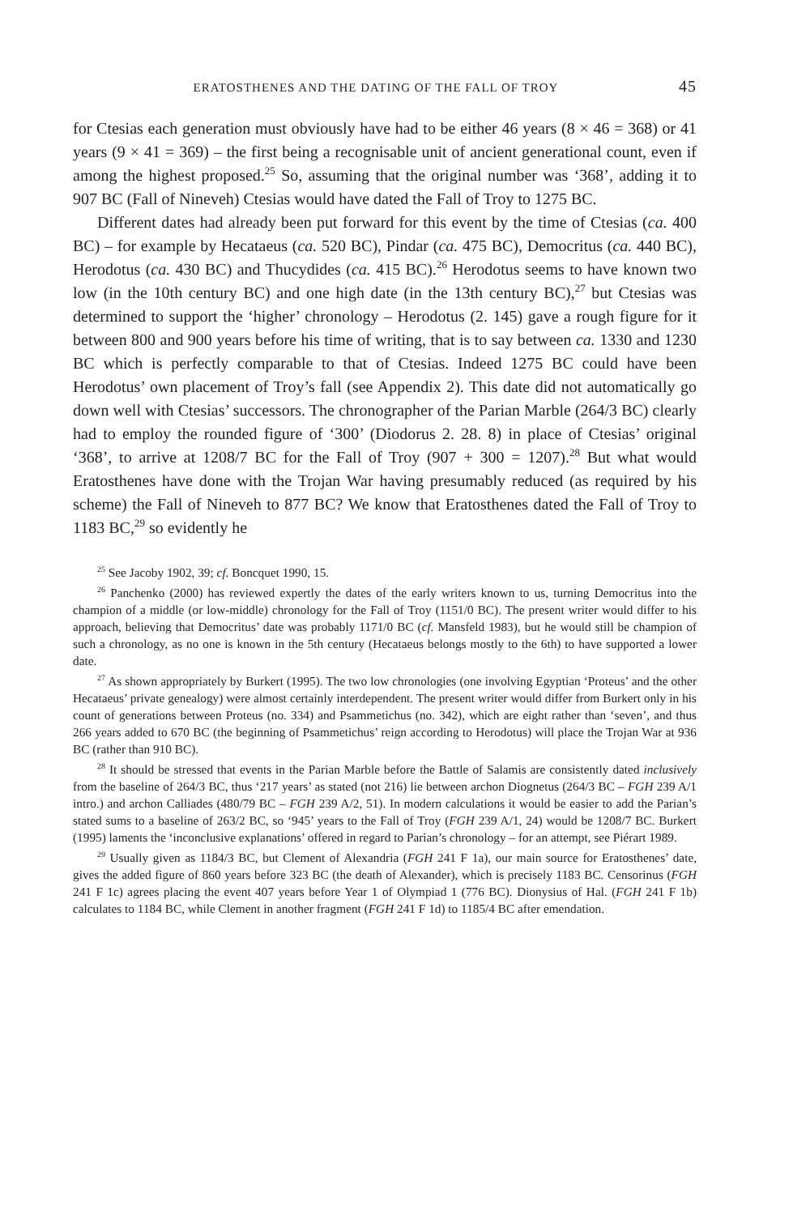ERATOSTHENES AND THE DATING OF THE FALL OF TROY 45
for Ctesias each generation must obviously have had to be either 46 years (8 × 46 = 368) or 41 years (9 × 41 = 369) – the first being a recognisable unit of ancient generational count, even if among the highest proposed.<sup>25</sup> So, assuming that the original number was ‘368’, adding it to 907 BC (Fall of Nineveh) Ctesias would have dated the Fall of Troy to 1275 BC.
Different dates had already been put forward for this event by the time of Ctesias (ca. 400 BC) – for example by Hecataeus (ca. 520 BC), Pindar (ca. 475 BC), Democritus (ca. 440 BC), Herodotus (ca. 430 BC) and Thucydides (ca. 415 BC).<sup>26</sup> Herodotus seems to have known two low (in the 10th century BC) and one high date (in the 13th century BC),<sup>27</sup> but Ctesias was determined to support the ‘higher’ chronology – Herodotus (2. 145) gave a rough figure for it between 800 and 900 years before his time of writing, that is to say between ca. 1330 and 1230 BC which is perfectly comparable to that of Ctesias. Indeed 1275 BC could have been Herodotus’ own placement of Troy’s fall (see Appendix 2). This date did not automatically go down well with Ctesias’ successors. The chronographer of the Parian Marble (264/3 BC) clearly had to employ the rounded figure of ‘300’ (Diodorus 2. 28. 8) in place of Ctesias’ original ‘368’, to arrive at 1208/7 BC for the Fall of Troy (907 + 300 = 1207).<sup>28</sup> But what would Eratosthenes have done with the Trojan War having presumably reduced (as required by his scheme) the Fall of Nineveh to 877 BC? We know that Eratosthenes dated the Fall of Troy to 1183 BC,<sup>29</sup> so evidently he
<sup>25</sup> See Jacoby 1902, 39; cf. Boncquet 1990, 15.
<sup>26</sup> Panchenko (2000) has reviewed expertly the dates of the early writers known to us, turning Democritus into the champion of a middle (or low-middle) chronology for the Fall of Troy (1151/0 BC). The present writer would differ to his approach, believing that Democritus’ date was probably 1171/0 BC (cf. Mansfeld 1983), but he would still be champion of such a chronology, as no one is known in the 5th century (Hecataeus belongs mostly to the 6th) to have supported a lower date.
<sup>27</sup> As shown appropriately by Burkert (1995). The two low chronologies (one involving Egyptian ‘Proteus’ and the other Hecataeus’ private genealogy) were almost certainly interdependent. The present writer would differ from Burkert only in his count of generations between Proteus (no. 334) and Psammetichus (no. 342), which are eight rather than ‘seven’, and thus 266 years added to 670 BC (the beginning of Psammetichus’ reign according to Herodotus) will place the Trojan War at 936 BC (rather than 910 BC).
<sup>28</sup> It should be stressed that events in the Parian Marble before the Battle of Salamis are consistently dated inclusively from the baseline of 264/3 BC, thus ‘217 years’ as stated (not 216) lie between archon Diognetus (264/3 BC – FGH 239 A/1 intro.) and archon Calliades (480/79 BC – FGH 239 A/2, 51). In modern calculations it would be easier to add the Parian’s stated sums to a baseline of 263/2 BC, so ‘945’ years to the Fall of Troy (FGH 239 A/1, 24) would be 1208/7 BC. Burkert (1995) laments the ‘inconclusive explanations’ offered in regard to Parian’s chronology – for an attempt, see Piérart 1989.
<sup>29</sup> Usually given as 1184/3 BC, but Clement of Alexandria (FGH 241 F 1a), our main source for Eratosthenes’ date, gives the added figure of 860 years before 323 BC (the death of Alexander), which is precisely 1183 BC. Censorinus (FGH 241 F 1c) agrees placing the event 407 years before Year 1 of Olympiad 1 (776 BC). Dionysius of Hal. (FGH 241 F 1b) calculates to 1184 BC, while Clement in another fragment (FGH 241 F 1d) to 1185/4 BC after emendation.